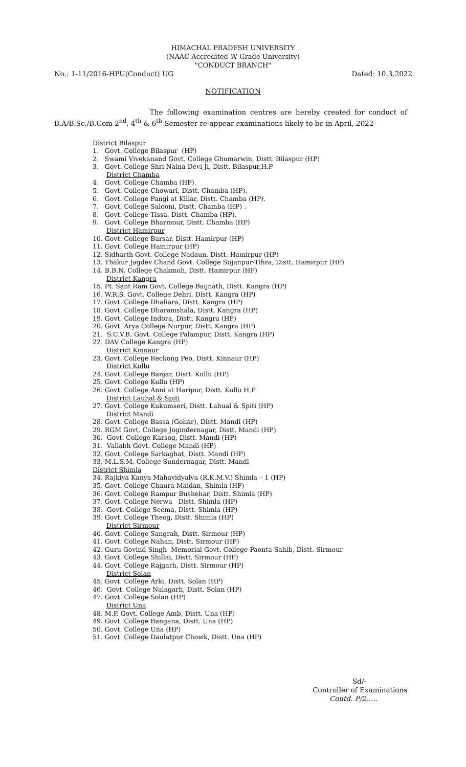HIMACHAL PRADESH UNIVERSITY
(NAAC Accredited ‘A’ Grade University)
"CONDUCT BRANCH"
No.: 1-11/2016-HPU(Conduct) UG Dated: 10.3.2022
NOTIFICATION
The following examination centres are hereby created for conduct of B.A/B.Sc./B.Com 2<sup>nd</sup>, 4<sup>th</sup> & 6<sup>th</sup> Semester re-appear examinations likely to be in April, 2022-
District Bilaspur
1. Govt. College Bilaspur (HP)
2. Swami Vivekanand Govt. College Ghumarwin, Distt. Bilaspur (HP)
3. Govt. College Shri Naina Devi Ji, Distt. Bilaspur,H.P
District Chamba
4. Govt. College Chamba (HP).
5. Govt. College Chowari, Distt. Chamba (HP).
6. Govt. College Pangi at Killar, Distt. Chamba (HP).
7. Govt. College Salooni, Distt. Chamba (HP) .
8. Govt. College Tissa, Distt. Chamba (HP).
9. Govt. College Bharmour, Distt. Chamba (HP)
District Hamirpur
10. Govt. College Barsar, Distt. Hamirpur (HP)
11. Govt. College Hamirpur (HP)
12. Sidharth Govt. College Nadaun, Distt. Hamirpur (HP)
13. Thakur Jagdev Chand Govt. College Sujanpur-Tihra, Distt. Hamirpur (HP)
14. B.B.N. College Chakmoh, Distt. Hamirpur (HP)
District Kangra
15. Pt. Sant Ram Govt. College Baijnath, Distt. Kangra (HP)
16. W.R.S. Govt. College Dehri, Distt. Kangra (HP)
17. Govt. College Dhaliara, Distt. Kangra (HP)
18. Govt. College Dharamshala, Distt. Kangra (HP)
19. Govt. College Indora, Distt. Kangra (HP)
20. Govt. Arya College Nurpur, Distt. Kangra (HP)
21. S.C.V.B. Govt. College Palampur, Distt. Kangra (HP)
22. DAV College Kangra (HP)
District Kinnaur
23. Govt. College Reckong Peo, Distt. Kinnaur (HP)
District Kullu
24. Govt. College Banjar, Distt. Kullu (HP)
25. Govt. College Kullu (HP)
26. Govt. College Anni at Haripur, Distt. Kullu H.P
District Lauhal & Spiti
27. Govt. College Kukumseri, Distt. Lahual & Spiti (HP)
District Mandi
28. Govt. College Bassa (Gohar), Distt. Mandi (HP)
29. RGM Govt. College Jogindernagar, Distt. Mandi (HP)
30. Govt. College Karsog, Distt. Mandi (HP)
31. Vallabh Govt. College Mandi (HP)
32. Govt. College Sarkaghat, Distt. Mandi (HP)
33. M.L.S.M. College Sundernagar, Distt. Mandi
District Shimla
34. Rajkiya Kanya Mahavidyalya (R.K.M.V.) Shimla – 1 (HP)
35. Govt. College Chaura Maidan, Shimla (HP)
36. Govt. College Rampur Bushehar, Distt. Shimla (HP)
37. Govt. College Nerwa Distt. Shimla (HP)
38. Govt. College Seema, Distt. Shimla (HP)
39. Govt. College Theog, Distt. Shimla (HP)
District Sirmour
40. Govt. College Sangrah, Distt. Sirmour (HP)
41. Govt. College Nahan, Distt. Sirmour (HP)
42. Guru Govind Singh Memorial Govt. College Paonta Sahib, Distt. Sirmour
43. Govt. College Shillai, Distt. Sirmour (HP)
44. Govt. College Rajgarh, Distt. Sirmour (HP)
District Solan
45. Govt. College Arki, Distt. Solan (HP)
46. Govt. College Nalagarh, Distt. Solan (HP)
47. Govt. College Solan (HP)
District Una
48. M.P. Govt. College Amb, Distt. Una (HP)
49. Govt. College Bangana, Distt. Una (HP)
50. Govt. College Una (HP)
51. Govt. College Daulatpur Chowk, Distt. Una (HP)
Sd/-
Controller of Examinations
Contd. P/2…..